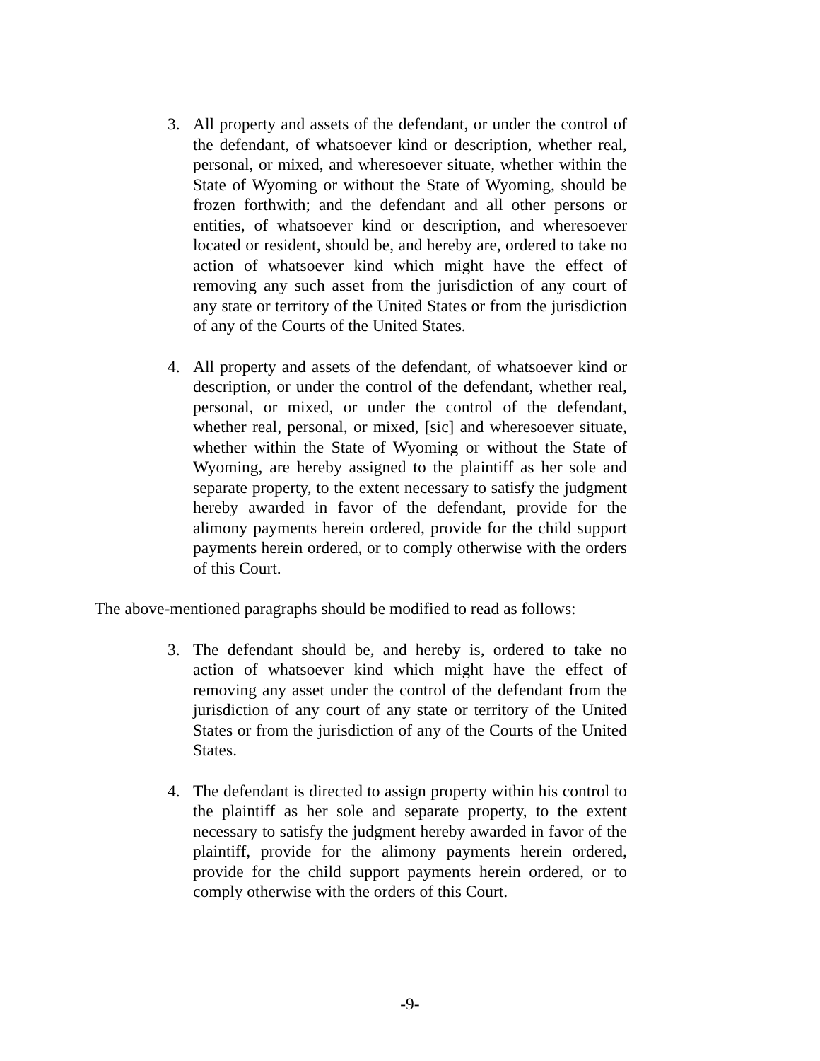3. All property and assets of the defendant, or under the control of the defendant, of whatsoever kind or description, whether real, personal, or mixed, and wheresoever situate, whether within the State of Wyoming or without the State of Wyoming, should be frozen forthwith; and the defendant and all other persons or entities, of whatsoever kind or description, and wheresoever located or resident, should be, and hereby are, ordered to take no action of whatsoever kind which might have the effect of removing any such asset from the jurisdiction of any court of any state or territory of the United States or from the jurisdiction of any of the Courts of the United States.
4. All property and assets of the defendant, of whatsoever kind or description, or under the control of the defendant, whether real, personal, or mixed, or under the control of the defendant, whether real, personal, or mixed, [sic] and wheresoever situate, whether within the State of Wyoming or without the State of Wyoming, are hereby assigned to the plaintiff as her sole and separate property, to the extent necessary to satisfy the judgment hereby awarded in favor of the defendant, provide for the alimony payments herein ordered, provide for the child support payments herein ordered, or to comply otherwise with the orders of this Court.
The above-mentioned paragraphs should be modified to read as follows:
3. The defendant should be, and hereby is, ordered to take no action of whatsoever kind which might have the effect of removing any asset under the control of the defendant from the jurisdiction of any court of any state or territory of the United States or from the jurisdiction of any of the Courts of the United States.
4. The defendant is directed to assign property within his control to the plaintiff as her sole and separate property, to the extent necessary to satisfy the judgment hereby awarded in favor of the plaintiff, provide for the alimony payments herein ordered, provide for the child support payments herein ordered, or to comply otherwise with the orders of this Court.
-9-